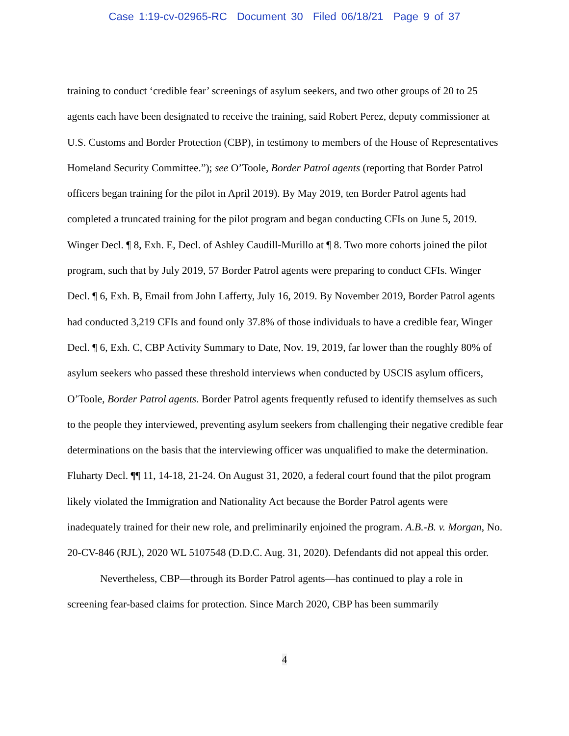Case 1:19-cv-02965-RC Document 30 Filed 06/18/21 Page 9 of 37
training to conduct ‘credible fear’ screenings of asylum seekers, and two other groups of 20 to 25 agents each have been designated to receive the training, said Robert Perez, deputy commissioner at U.S. Customs and Border Protection (CBP), in testimony to members of the House of Representatives Homeland Security Committee.”); see O’Toole, Border Patrol agents (reporting that Border Patrol officers began training for the pilot in April 2019). By May 2019, ten Border Patrol agents had completed a truncated training for the pilot program and began conducting CFIs on June 5, 2019. Winger Decl. ¶ 8, Exh. E, Decl. of Ashley Caudill-Murillo at ¶ 8. Two more cohorts joined the pilot program, such that by July 2019, 57 Border Patrol agents were preparing to conduct CFIs. Winger Decl. ¶ 6, Exh. B, Email from John Lafferty, July 16, 2019. By November 2019, Border Patrol agents had conducted 3,219 CFIs and found only 37.8% of those individuals to have a credible fear, Winger Decl. ¶ 6, Exh. C, CBP Activity Summary to Date, Nov. 19, 2019, far lower than the roughly 80% of asylum seekers who passed these threshold interviews when conducted by USCIS asylum officers, O’Toole, Border Patrol agents. Border Patrol agents frequently refused to identify themselves as such to the people they interviewed, preventing asylum seekers from challenging their negative credible fear determinations on the basis that the interviewing officer was unqualified to make the determination. Fluharty Decl. ¶¶ 11, 14-18, 21-24. On August 31, 2020, a federal court found that the pilot program likely violated the Immigration and Nationality Act because the Border Patrol agents were inadequately trained for their new role, and preliminarily enjoined the program. A.B.-B. v. Morgan, No. 20-CV-846 (RJL), 2020 WL 5107548 (D.D.C. Aug. 31, 2020). Defendants did not appeal this order.
Nevertheless, CBP—through its Border Patrol agents—has continued to play a role in screening fear-based claims for protection. Since March 2020, CBP has been summarily
4